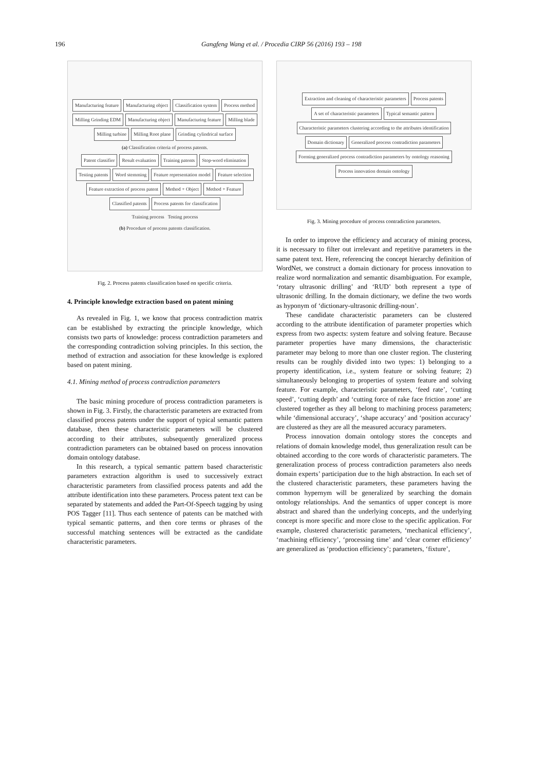196 Gangfeng Wang et al. / Procedia CIRP 56 (2016) 193 – 198
Manufacturing feature Manufacturing object Classification system Process method Milling Grinding EDM Manufacturing object Manufacturing feature Milling blade Milling turbine Milling Root plane Grinding cylindrical surface
(a) Classification criteria of process patents.
Patent classifier Result evaluation Training patents Stop-word elimination Testing patents Word stemming Feature representation model Feature selection Feature extraction of process patent Method + Object Method + Feature Classified patents Process patents for classification
Training process Testing process
(b) Procedure of process patents classification.
Fig. 2. Process patents classification based on specific criteria.
4. Principle knowledge extraction based on patent mining
As revealed in Fig. 1, we know that process contradiction matrix can be established by extracting the principle knowledge, which consists two parts of knowledge: process contradiction parameters and the corresponding contradiction solving principles. In this section, the method of extraction and association for these knowledge is explored based on patent mining.
4.1. Mining method of process contradiction parameters
The basic mining procedure of process contradiction parameters is shown in Fig. 3. Firstly, the characteristic parameters are extracted from classified process patents under the support of typical semantic pattern database, then these characteristic parameters will be clustered according to their attributes, subsequently generalized process contradiction parameters can be obtained based on process innovation domain ontology database.
In this research, a typical semantic pattern based characteristic parameters extraction algorithm is used to successively extract characteristic parameters from classified process patents and add the attribute identification into these parameters. Process patent text can be separated by statements and added the Part-Of-Speech tagging by using POS Tagger [11]. Thus each sentence of patents can be matched with typical semantic patterns, and then core terms or phrases of the successful matching sentences will be extracted as the candidate characteristic parameters.
Extraction and cleaning of characteristic parameters Process patents A set of characteristic parameters Typical semantic pattern Characteristic parameters clustering according to the attributes identification Domain dictionary Generalized process contradiction parameters Forming generalized process contradiction parameters by ontology reasoning Process innovation domain ontology
Fig. 3. Mining procedure of process contradiction parameters.
In order to improve the efficiency and accuracy of mining process, it is necessary to filter out irrelevant and repetitive parameters in the same patent text. Here, referencing the concept hierarchy definition of WordNet, we construct a domain dictionary for process innovation to realize word normalization and semantic disambiguation. For example, ‘rotary ultrasonic drilling’ and ‘RUD’ both represent a type of ultrasonic drilling. In the domain dictionary, we define the two words as hyponym of ‘dictionary-ultrasonic drilling-noun’.
These candidate characteristic parameters can be clustered according to the attribute identification of parameter properties which express from two aspects: system feature and solving feature. Because parameter properties have many dimensions, the characteristic parameter may belong to more than one cluster region. The clustering results can be roughly divided into two types: 1) belonging to a property identification, i.e., system feature or solving feature; 2) simultaneously belonging to properties of system feature and solving feature. For example, characteristic parameters, ‘feed rate’, ‘cutting speed’, ‘cutting depth’ and ‘cutting force of rake face friction zone’ are clustered together as they all belong to machining process parameters; while ‘dimensional accuracy’, ‘shape accuracy’ and ‘position accuracy’ are clustered as they are all the measured accuracy parameters.
Process innovation domain ontology stores the concepts and relations of domain knowledge model, thus generalization result can be obtained according to the core words of characteristic parameters. The generalization process of process contradiction parameters also needs domain experts’ participation due to the high abstraction. In each set of the clustered characteristic parameters, these parameters having the common hypernym will be generalized by searching the domain ontology relationships. And the semantics of upper concept is more abstract and shared than the underlying concepts, and the underlying concept is more specific and more close to the specific application. For example, clustered characteristic parameters, ‘mechanical efficiency’, ‘machining efficiency’, ‘processing time’ and ‘clear corner efficiency’ are generalized as ‘production efficiency’; parameters, ‘fixture’,